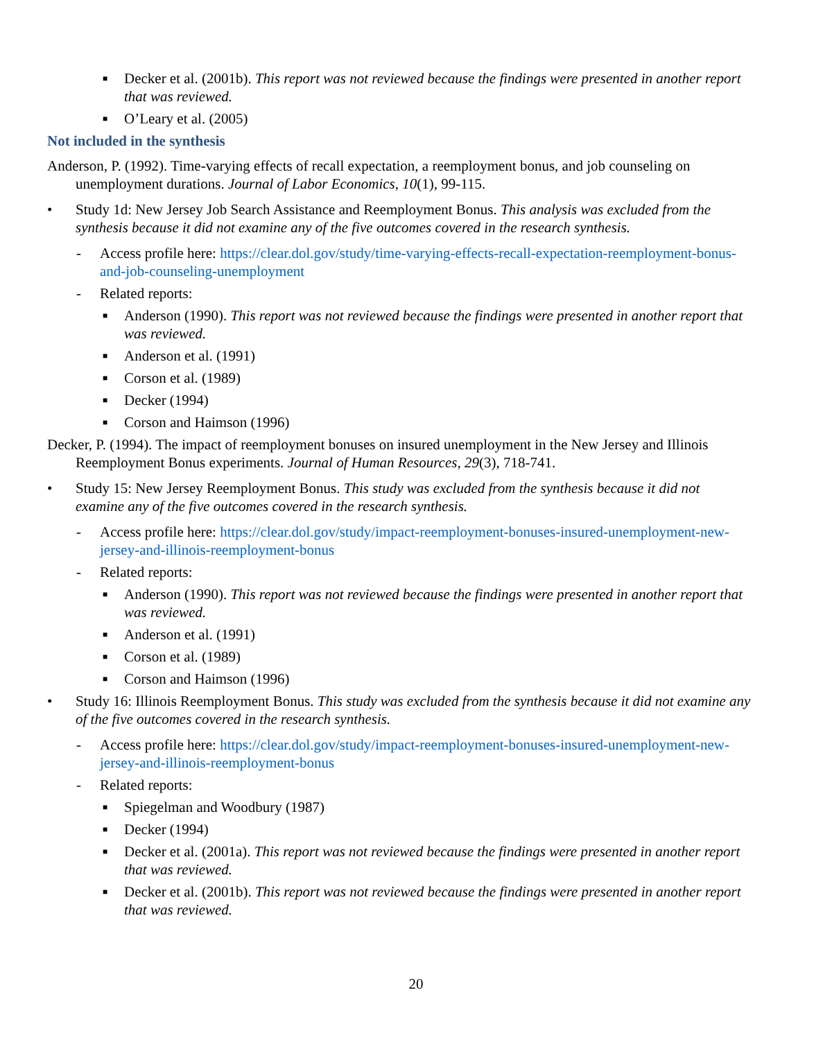■ Decker et al. (2001b). This report was not reviewed because the findings were presented in another report that was reviewed.
■ O’Leary et al. (2005)
Not included in the synthesis
Anderson, P. (1992). Time-varying effects of recall expectation, a reemployment bonus, and job counseling on unemployment durations. Journal of Labor Economics, 10(1), 99-115.
• Study 1d: New Jersey Job Search Assistance and Reemployment Bonus. This analysis was excluded from the synthesis because it did not examine any of the five outcomes covered in the research synthesis.
- Access profile here: https://clear.dol.gov/study/time-varying-effects-recall-expectation-reemployment-bonus-and-job-counseling-unemployment
- Related reports:
■ Anderson (1990). This report was not reviewed because the findings were presented in another report that was reviewed.
■ Anderson et al. (1991)
■ Corson et al. (1989)
■ Decker (1994)
■ Corson and Haimson (1996)
Decker, P. (1994). The impact of reemployment bonuses on insured unemployment in the New Jersey and Illinois Reemployment Bonus experiments. Journal of Human Resources, 29(3), 718-741.
• Study 15: New Jersey Reemployment Bonus. This study was excluded from the synthesis because it did not examine any of the five outcomes covered in the research synthesis.
- Access profile here: https://clear.dol.gov/study/impact-reemployment-bonuses-insured-unemployment-new-jersey-and-illinois-reemployment-bonus
- Related reports:
■ Anderson (1990). This report was not reviewed because the findings were presented in another report that was reviewed.
■ Anderson et al. (1991)
■ Corson et al. (1989)
■ Corson and Haimson (1996)
• Study 16: Illinois Reemployment Bonus. This study was excluded from the synthesis because it did not examine any of the five outcomes covered in the research synthesis.
- Access profile here: https://clear.dol.gov/study/impact-reemployment-bonuses-insured-unemployment-new-jersey-and-illinois-reemployment-bonus
- Related reports:
■ Spiegelman and Woodbury (1987)
■ Decker (1994)
■ Decker et al. (2001a). This report was not reviewed because the findings were presented in another report that was reviewed.
■ Decker et al. (2001b). This report was not reviewed because the findings were presented in another report that was reviewed.
20